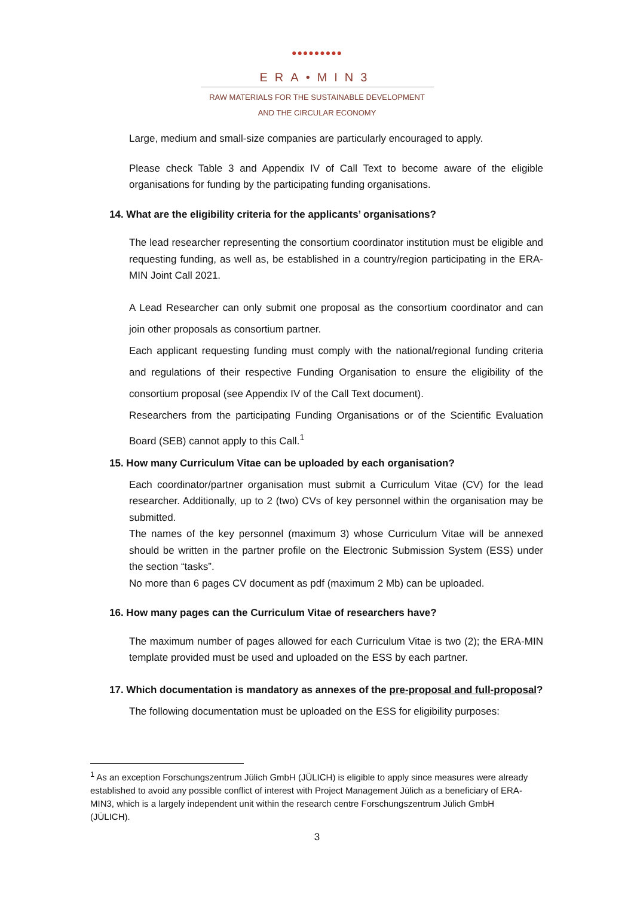●●●●●●●●●
ERA•MIN3
RAW MATERIALS FOR THE SUSTAINABLE DEVELOPMENT
AND THE CIRCULAR ECONOMY
Large, medium and small-size companies are particularly encouraged to apply.
Please check Table 3 and Appendix IV of Call Text to become aware of the eligible organisations for funding by the participating funding organisations.
14. What are the eligibility criteria for the applicants’ organisations?
The lead researcher representing the consortium coordinator institution must be eligible and requesting funding, as well as, be established in a country/region participating in the ERA-MIN Joint Call 2021.
A Lead Researcher can only submit one proposal as the consortium coordinator and can join other proposals as consortium partner.
Each applicant requesting funding must comply with the national/regional funding criteria and regulations of their respective Funding Organisation to ensure the eligibility of the consortium proposal (see Appendix IV of the Call Text document).
Researchers from the participating Funding Organisations or of the Scientific Evaluation Board (SEB) cannot apply to this Call.<sup>1</sup>
15. How many Curriculum Vitae can be uploaded by each organisation?
Each coordinator/partner organisation must submit a Curriculum Vitae (CV) for the lead researcher. Additionally, up to 2 (two) CVs of key personnel within the organisation may be submitted.
The names of the key personnel (maximum 3) whose Curriculum Vitae will be annexed should be written in the partner profile on the Electronic Submission System (ESS) under the section “tasks”.
No more than 6 pages CV document as pdf (maximum 2 Mb) can be uploaded.
16. How many pages can the Curriculum Vitae of researchers have?
The maximum number of pages allowed for each Curriculum Vitae is two (2); the ERA-MIN template provided must be used and uploaded on the ESS by each partner.
17. Which documentation is mandatory as annexes of the pre-proposal and full-proposal?
The following documentation must be uploaded on the ESS for eligibility purposes:
<sup>1</sup> As an exception Forschungszentrum Jülich GmbH (JÜLICH) is eligible to apply since measures were already established to avoid any possible conflict of interest with Project Management Jülich as a beneficiary of ERA-MIN3, which is a largely independent unit within the research centre Forschungszentrum Jülich GmbH (JÜLICH).
3